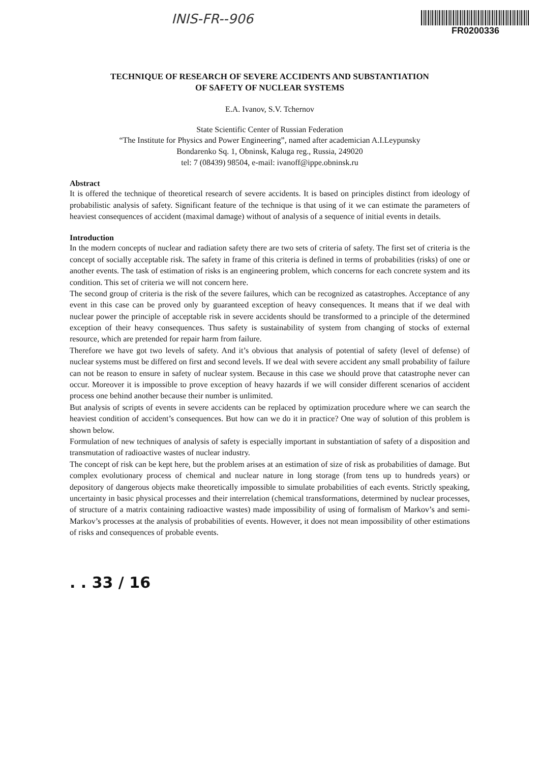INIS-FR--906
FR0200336
TECHNIQUE OF RESEARCH OF SEVERE ACCIDENTS AND SUBSTANTIATION
OF SAFETY OF NUCLEAR SYSTEMS
E.A. Ivanov, S.V. Tchernov
State Scientific Center of Russian Federation
“The Institute for Physics and Power Engineering”, named after academician A.I.Leypunsky
Bondarenko Sq. 1, Obninsk, Kaluga reg., Russia, 249020
tel: 7 (08439) 98504, e-mail: ivanoff@ippe.obninsk.ru
Abstract
It is offered the technique of theoretical research of severe accidents. It is based on principles distinct from ideology of probabilistic analysis of safety. Significant feature of the technique is that using of it we can estimate the parameters of heaviest consequences of accident (maximal damage) without of analysis of a sequence of initial events in details.
Introduction
In the modern concepts of nuclear and radiation safety there are two sets of criteria of safety. The first set of criteria is the concept of socially acceptable risk. The safety in frame of this criteria is defined in terms of probabilities (risks) of one or another events. The task of estimation of risks is an engineering problem, which concerns for each concrete system and its condition. This set of criteria we will not concern here.
The second group of criteria is the risk of the severe failures, which can be recognized as catastrophes. Acceptance of any event in this case can be proved only by guaranteed exception of heavy consequences. It means that if we deal with nuclear power the principle of acceptable risk in severe accidents should be transformed to a principle of the determined exception of their heavy consequences. Thus safety is sustainability of system from changing of stocks of external resource, which are pretended for repair harm from failure.
Therefore we have got two levels of safety. And it’s obvious that analysis of potential of safety (level of defense) of nuclear systems must be differed on first and second levels. If we deal with severe accident any small probability of failure can not be reason to ensure in safety of nuclear system. Because in this case we should prove that catastrophe never can occur. Moreover it is impossible to prove exception of heavy hazards if we will consider different scenarios of accident process one behind another because their number is unlimited.
But analysis of scripts of events in severe accidents can be replaced by optimization procedure where we can search the heaviest condition of accident’s consequences. But how can we do it in practice? One way of solution of this problem is shown below.
Formulation of new techniques of analysis of safety is especially important in substantiation of safety of a disposition and transmutation of radioactive wastes of nuclear industry.
The concept of risk can be kept here, but the problem arises at an estimation of size of risk as probabilities of damage. But complex evolutionary process of chemical and nuclear nature in long storage (from tens up to hundreds years) or depository of dangerous objects make theoretically impossible to simulate probabilities of each events. Strictly speaking, uncertainty in basic physical processes and their interrelation (chemical transformations, determined by nuclear processes, of structure of a matrix containing radioactive wastes) made impossibility of using of formalism of Markov’s and semi-Markov’s processes at the analysis of probabilities of events. However, it does not mean impossibility of other estimations of risks and consequences of probable events.
. . 33 / 16